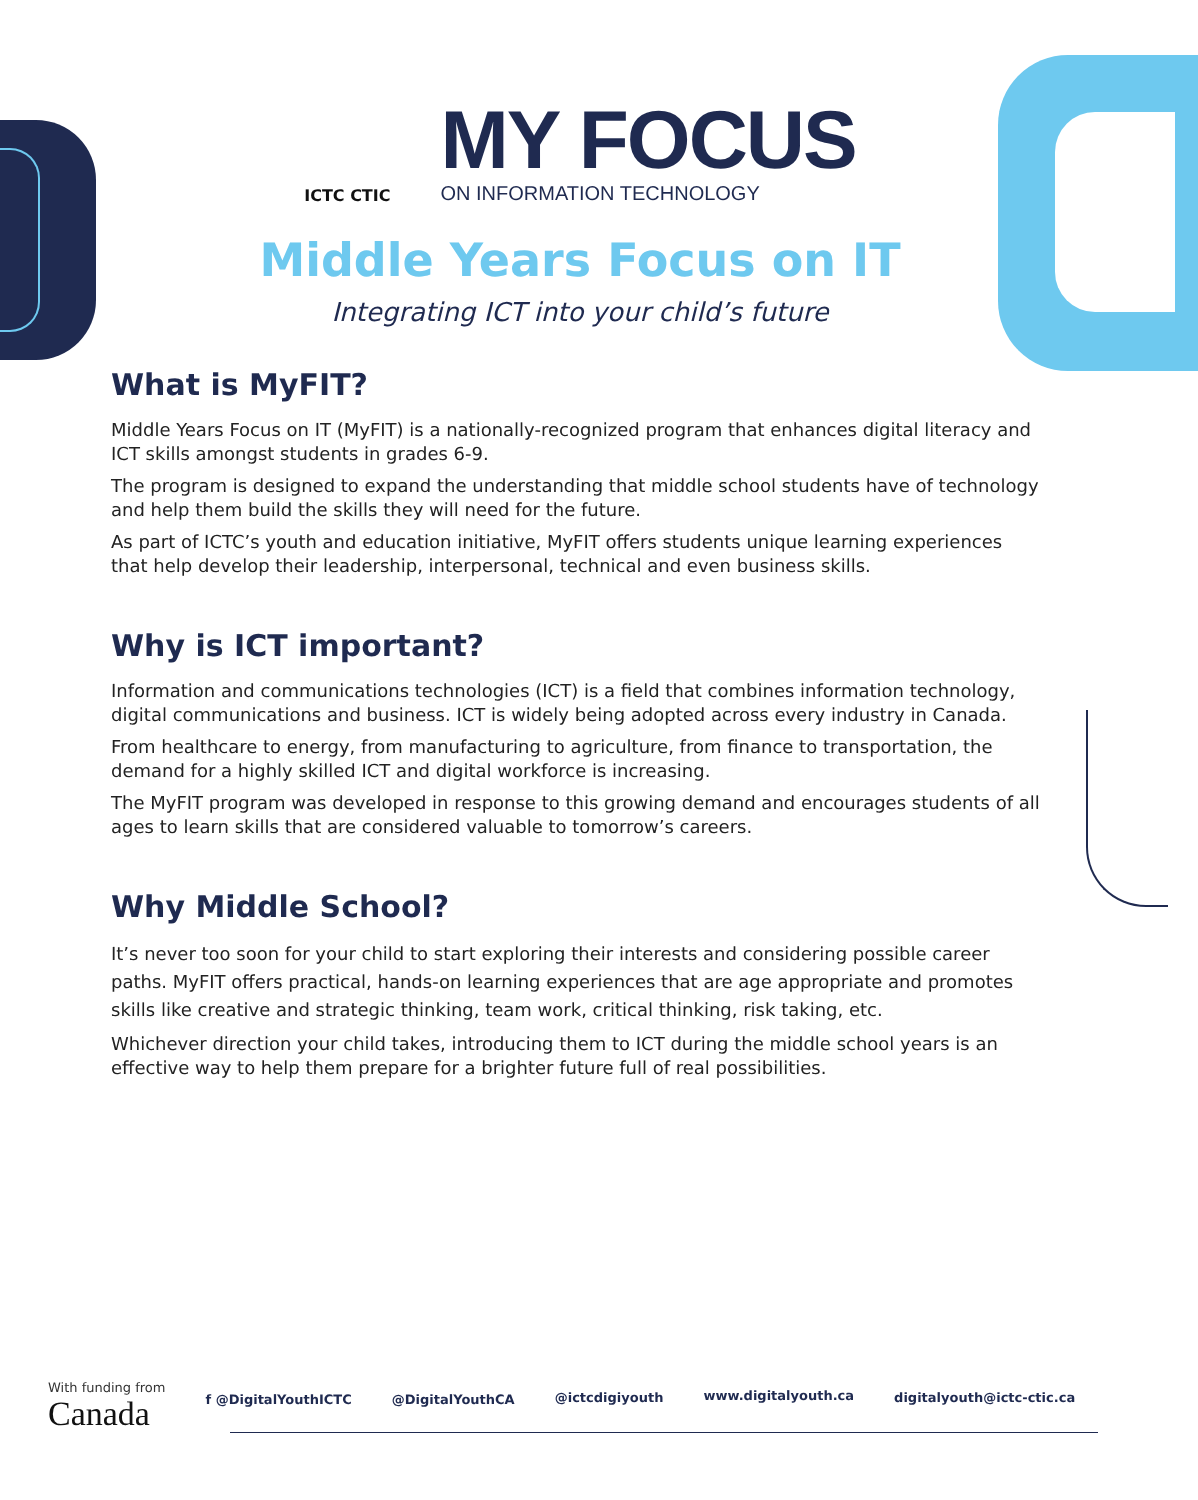ICTC CTIC
MY FOCUS
ON INFORMATION TECHNOLOGY
Middle Years Focus on IT
Integrating ICT into your child’s future
What is MyFIT?
Middle Years Focus on IT (MyFIT) is a nationally-recognized program that enhances digital literacy and ICT skills amongst students in grades 6-9.
The program is designed to expand the understanding that middle school students have of technology and help them build the skills they will need for the future.
As part of ICTC’s youth and education initiative, MyFIT offers students unique learning experiences that help develop their leadership, interpersonal, technical and even business skills.
Why is ICT important?
Information and communications technologies (ICT) is a field that combines information technology, digital communications and business. ICT is widely being adopted across every industry in Canada.
From healthcare to energy, from manufacturing to agriculture, from finance to transportation, the demand for a highly skilled ICT and digital workforce is increasing.
The MyFIT program was developed in response to this growing demand and encourages students of all ages to learn skills that are considered valuable to tomorrow’s careers.
Why Middle School?
It’s never too soon for your child to start exploring their interests and considering possible career paths. MyFIT offers practical, hands-on learning experiences that are age appropriate and promotes skills like creative and strategic thinking, team work, critical thinking, risk taking, etc.
Whichever direction your child takes, introducing them to ICT during the middle school years is an effective way to help them prepare for a brighter future full of real possibilities.
With funding from
Canada
f @DigitalYouthICTC @DigitalYouthCA @ictcdigiyouth www.digitalyouth.ca digitalyouth@ictc-ctic.ca